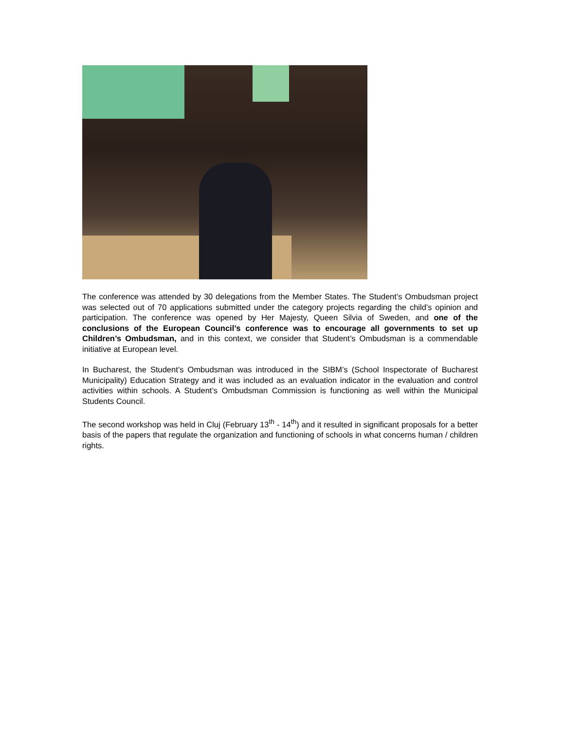The conference was attended by 30 delegations from the Member States. The Student’s Ombudsman project was selected out of 70 applications submitted under the category projects regarding the child’s opinion and participation. The conference was opened by Her Majesty, Queen Silvia of Sweden, and one of the conclusions of the European Council’s conference was to encourage all governments to set up Children’s Ombudsman, and in this context, we consider that Student’s Ombudsman is a commendable initiative at European level.
In Bucharest, the Student’s Ombudsman was introduced in the SIBM’s (School Inspectorate of Bucharest Municipality) Education Strategy and it was included as an evaluation indicator in the evaluation and control activities within schools. A Student’s Ombudsman Commission is functioning as well within the Municipal Students Council.
The second workshop was held in Cluj (February 13<sup>th</sup> - 14<sup>th</sup>) and it resulted in significant proposals for a better basis of the papers that regulate the organization and functioning of schools in what concerns human / children rights.